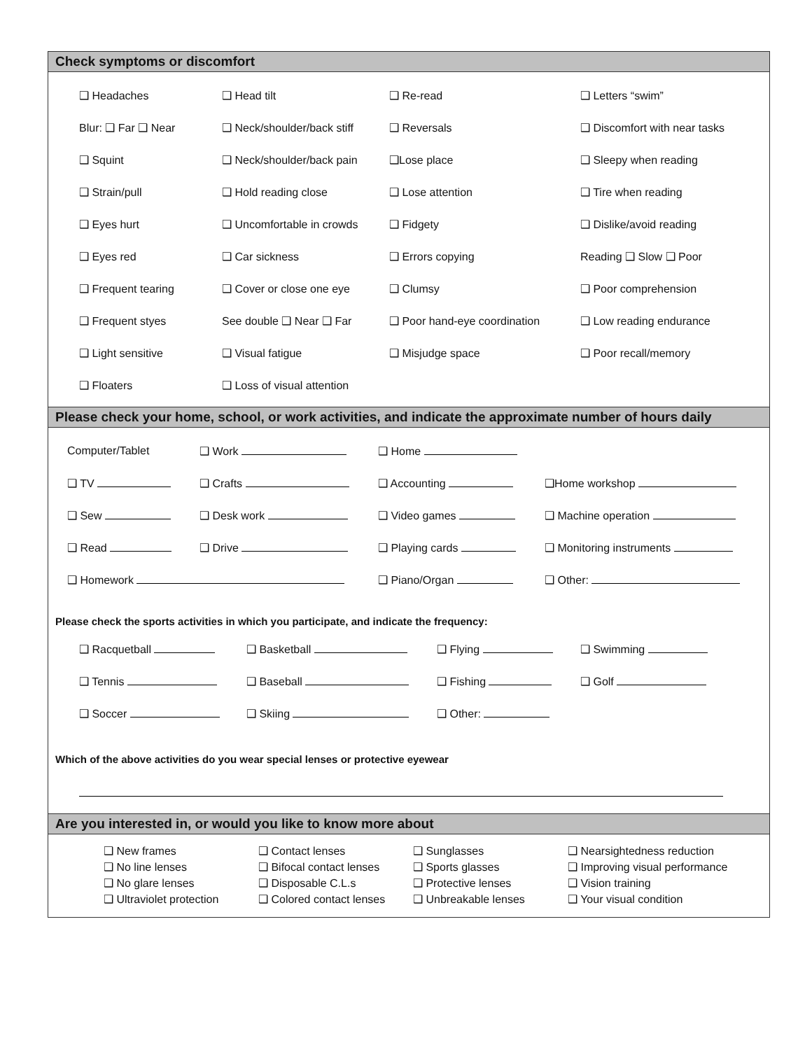Check symptoms or discomfort
| ❑ Headaches | ❑ Head tilt | ❑ Re-read | ❑ Letters “swim” |
| Blur: ❑ Far ❑ Near | ❑ Neck/shoulder/back stiff | ❑ Reversals | ❑ Discomfort with near tasks |
| ❑ Squint | ❑ Neck/shoulder/back pain | ❑Lose place | ❑ Sleepy when reading |
| ❑ Strain/pull | ❑ Hold reading close | ❑ Lose attention | ❑ Tire when reading |
| ❑ Eyes hurt | ❑ Uncomfortable in crowds | ❑ Fidgety | ❑ Dislike/avoid reading |
| ❑ Eyes red | ❑ Car sickness | ❑ Errors copying | Reading ❑ Slow ❑ Poor |
| ❑ Frequent tearing | ❑ Cover or close one eye | ❑ Clumsy | ❑ Poor comprehension |
| ❑ Frequent styes | See double ❑ Near ❑ Far | ❑ Poor hand-eye coordination | ❑ Low reading endurance |
| ❑ Light sensitive | ❑ Visual fatigue | ❑ Misjudge space | ❑ Poor recall/memory |
| ❑ Floaters | ❑ Loss of visual attention | | |
Please check your home, school, or work activities, and indicate the approximate number of hours daily
| Computer/Tablet | ❑ Work | ❑ Home | |
| ❑ TV | ❑ Crafts | ❑ Accounting | ❑Home workshop |
| ❑ Sew | ❑ Desk work | ❑ Video games | ❑ Machine operation |
| ❑ Read | ❑ Drive | ❑ Playing cards | ❑ Monitoring instruments |
| ❑ Homework | | ❑ Piano/Organ | ❑ Other: |
Please check the sports activities in which you participate, and indicate the frequency:
| ❑ Racquetball | ❑ Basketball | ❑ Flying | ❑ Swimming |
| ❑ Tennis | ❑ Baseball | ❑ Fishing | ❑ Golf |
| ❑ Soccer | ❑ Skiing | ❑ Other: | |
Which of the above activities do you wear special lenses or protective eyewear
Are you interested in, or would you like to know more about
| ❑ New frames | ❑ Contact lenses | ❑ Sunglasses | ❑ Nearsightedness reduction |
| ❑ No line lenses | ❑ Bifocal contact lenses | ❑ Sports glasses | ❑ Improving visual performance |
| ❑ No glare lenses | ❑ Disposable C.L.s | ❑ Protective lenses | ❑ Vision training |
| ❑ Ultraviolet protection | ❑ Colored contact lenses | ❑ Unbreakable lenses | ❑ Your visual condition |